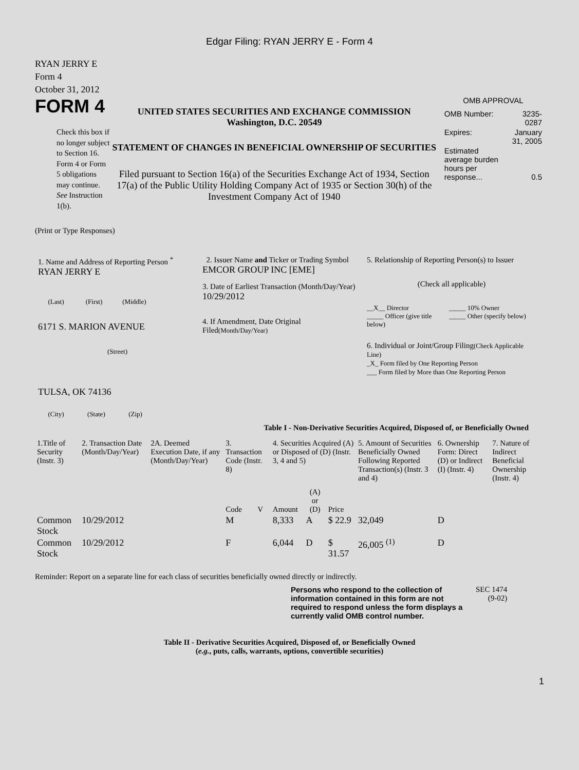Edgar Filing: RYAN JERRY E - Form 4
RYAN JERRY E
Form 4
October 31, 2012
FORM 4
Check this box if no longer subject to Section 16. Form 4 or Form 5 obligations may continue. See Instruction 1(b).
UNITED STATES SECURITIES AND EXCHANGE COMMISSION
Washington, D.C. 20549
STATEMENT OF CHANGES IN BENEFICIAL OWNERSHIP OF SECURITIES
Filed pursuant to Section 16(a) of the Securities Exchange Act of 1934, Section 17(a) of the Public Utility Holding Company Act of 1935 or Section 30(h) of the Investment Company Act of 1940
OMB APPROVAL
| OMB Number: | 3235-0287 |
| Expires: | January 31, 2005 |
| Estimated average burden hours per response... | 0.5 |
(Print or Type Responses)
1. Name and Address of Reporting Person <sup>*</sup>
RYAN JERRY E
(Last) (First) (Middle)
6171 S. MARION AVENUE
(Street)
TULSA, OK 74136
(City) (State) (Zip)
2. Issuer Name and Ticker or Trading Symbol
EMCOR GROUP INC [EME]
3. Date of Earliest Transaction (Month/Day/Year)
10/29/2012
4. If Amendment, Date Original Filed(Month/Day/Year)
5. Relationship of Reporting Person(s) to Issuer
(Check all applicable)
__X__ Director
_____ Officer (give title below)
_____ 10% Owner
_____ Other (specify below)
6. Individual or Joint/Group Filing(Check Applicable Line)
_X_ Form filed by One Reporting Person
___ Form filed by More than One Reporting Person
Table I - Non-Derivative Securities Acquired, Disposed of, or Beneficially Owned
| 1.Title of Security (Instr. 3) | 2. Transaction Date (Month/Day/Year) | 2A. Deemed Execution Date, if any (Month/Day/Year) | 3. Transaction Code (Instr. 8) | | 4. Securities Acquired (A) or Disposed of (D) (Instr. 3, 4 and 5) | | | 5. Amount of Securities Beneficially Owned Following Reported Transaction(s) (Instr. 3 and 4) | 6. Ownership Form: Direct (D) or Indirect (I) (Instr. 4) | 7. Nature of Indirect Beneficial Ownership (Instr. 4) |
| --- | --- | --- | --- | --- | --- | --- | --- | --- | --- | --- |
| | | | Code | V | Amount | (A) or (D) | Price | | | |
| Common Stock | 10/29/2012 | | M | | 8,333 | A | $ 22.9 | 32,049 | D | |
| Common Stock | 10/29/2012 | | F | | 6,044 | D | $ 31.57 | 26,005 <sup>(1)</sup> | D | |
Reminder: Report on a separate line for each class of securities beneficially owned directly or indirectly.
Persons who respond to the collection of information contained in this form are not required to respond unless the form displays a currently valid OMB control number.
SEC 1474
(9-02)
Table II - Derivative Securities Acquired, Disposed of, or Beneficially Owned
(e.g., puts, calls, warrants, options, convertible securities)
1